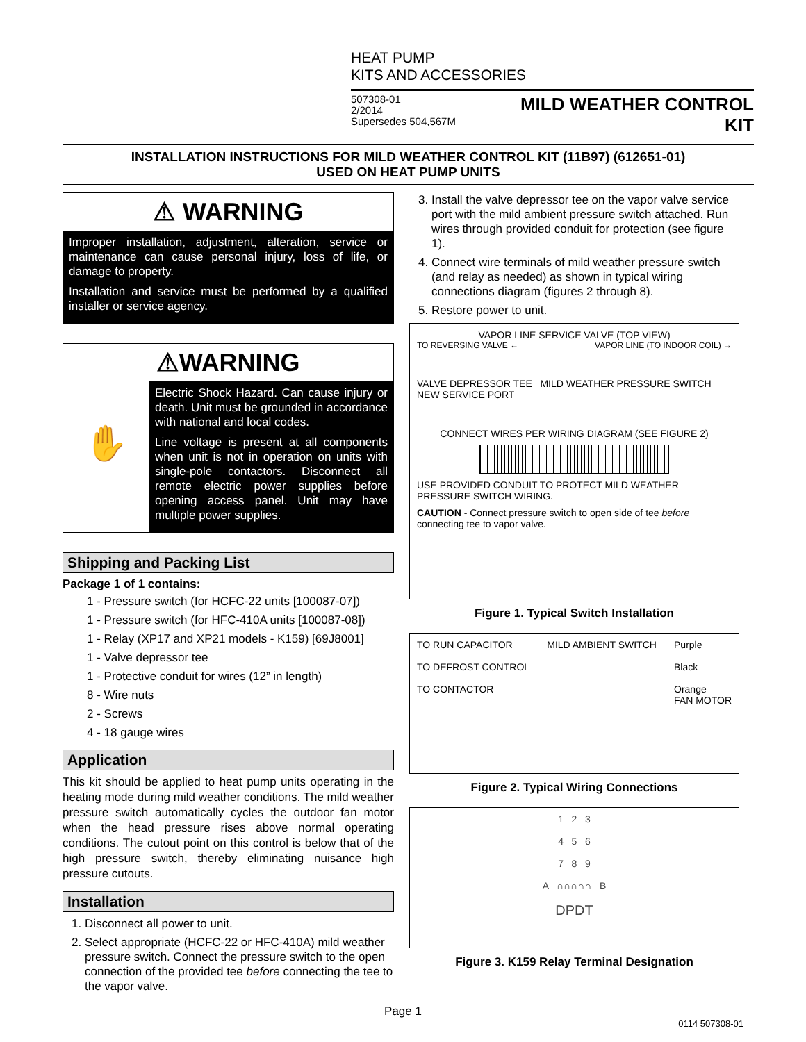HEAT PUMP
KITS AND ACCESSORIES
507308-01
2/2014
Supersedes 504,567M
MILD WEATHER CONTROL
KIT
INSTALLATION INSTRUCTIONS FOR MILD WEATHER CONTROL KIT (11B97) (612651-01)
USED ON HEAT PUMP UNITS
⚠ WARNING
Improper installation, adjustment, alteration, service or maintenance can cause personal injury, loss of life, or damage to property.
Installation and service must be performed by a qualified installer or service agency.
⚠WARNING
✋
Electric Shock Hazard. Can cause injury or death. Unit must be grounded in accordance with national and local codes.
Line voltage is present at all components when unit is not in operation on units with single-pole contactors. Disconnect all remote electric power supplies before opening access panel. Unit may have multiple power supplies.
Shipping and Packing List
Package 1 of 1 contains:
1 - Pressure switch (for HCFC-22 units [100087-07])
1 - Pressure switch (for HFC-410A units [100087-08])
1 - Relay (XP17 and XP21 models - K159) [69J8001]
1 - Valve depressor tee
1 - Protective conduit for wires (12” in length)
8 - Wire nuts
2 - Screws
4 - 18 gauge wires
Application
This kit should be applied to heat pump units operating in the heating mode during mild weather conditions. The mild weather pressure switch automatically cycles the outdoor fan motor when the head pressure rises above normal operating conditions. The cutout point on this control is below that of the high pressure switch, thereby eliminating nuisance high pressure cutouts.
Installation
1. Disconnect all power to unit.
2. Select appropriate (HCFC-22 or HFC-410A) mild weather pressure switch. Connect the pressure switch to the open connection of the provided tee before connecting the tee to the vapor valve.
3. Install the valve depressor tee on the vapor valve service port with the mild ambient pressure switch attached. Run wires through provided conduit for protection (see figure 1).
4. Connect wire terminals of mild weather pressure switch (and relay as needed) as shown in typical wiring connections diagram (figures 2 through 8).
5. Restore power to unit.
VAPOR LINE SERVICE VALVE (TOP VIEW)
TO REVERSING VALVE ← VAPOR LINE (TO INDOOR COIL) →
VALVE DEPRESSOR TEE MILD WEATHER PRESSURE SWITCH NEW SERVICE PORT
CONNECT WIRES PER WIRING DIAGRAM (SEE FIGURE 2)
USE PROVIDED CONDUIT TO PROTECT MILD WEATHER PRESSURE SWITCH WIRING.
CAUTION - Connect pressure switch to open side of tee before connecting tee to vapor valve.
Figure 1. Typical Switch Installation
TO RUN CAPACITOR
TO DEFROST CONTROL
TO CONTACTOR
MILD AMBIENT SWITCH Purple
Black
Orange
FAN MOTOR
Figure 2. Typical Wiring Connections
1 2 3
4 5 6
7 8 9
A ∩∩∩∩∩ B
DPDT
Figure 3. K159 Relay Terminal Designation
Page 1
0114 507308-01